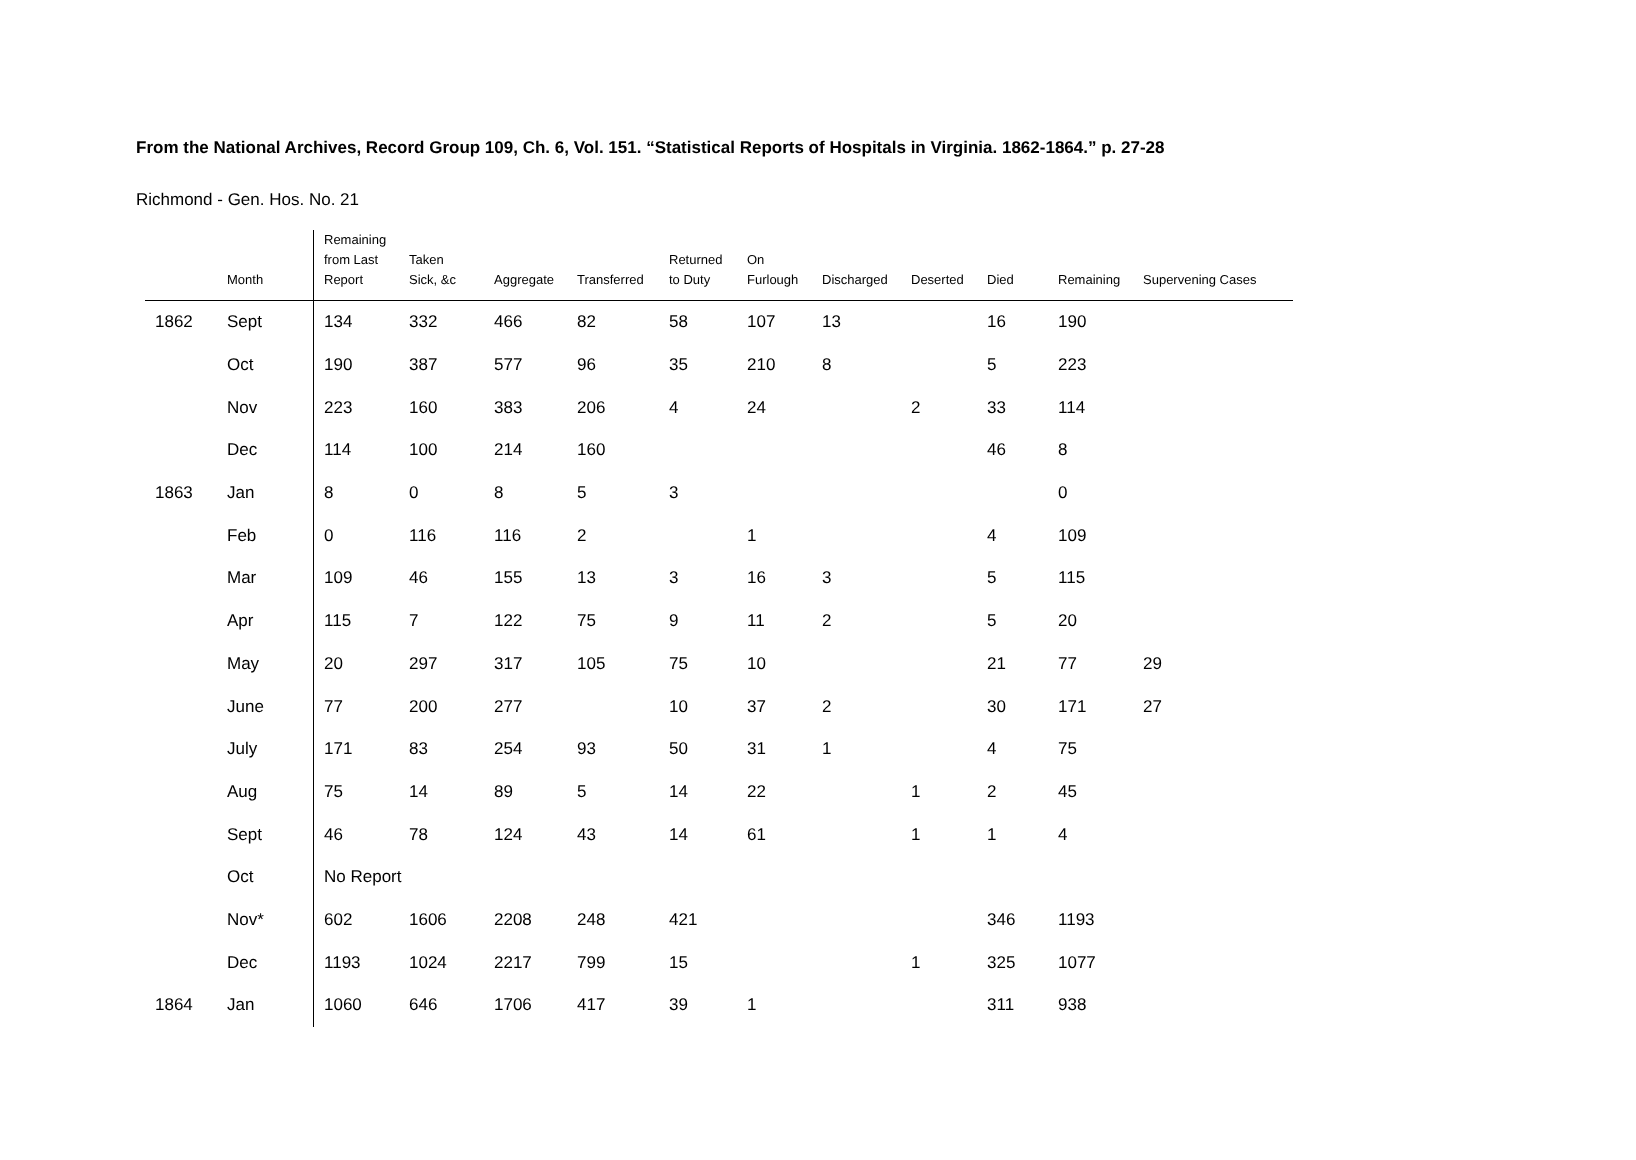From the National Archives, Record Group 109, Ch. 6, Vol. 151. “Statistical Reports of Hospitals in Virginia. 1862-1864.” p. 27-28
Richmond - Gen. Hos. No. 21
| | Month | Remaining from Last Report | Taken Sick, &c | Aggregate | Transferred | Returned to Duty | On Furlough | Discharged | Deserted | Died | Remaining | Supervening Cases |
| --- | --- | --- | --- | --- | --- | --- | --- | --- | --- | --- | --- | --- |
| 1862 | Sept | 134 | 332 | 466 | 82 | 58 | 107 | 13 | | 16 | 190 | |
| | Oct | 190 | 387 | 577 | 96 | 35 | 210 | 8 | | 5 | 223 | |
| | Nov | 223 | 160 | 383 | 206 | 4 | 24 | | 2 | 33 | 114 | |
| | Dec | 114 | 100 | 214 | 160 | | | | | 46 | 8 | |
| 1863 | Jan | 8 | 0 | 8 | 5 | 3 | | | | | 0 | |
| | Feb | 0 | 116 | 116 | 2 | | 1 | | | 4 | 109 | |
| | Mar | 109 | 46 | 155 | 13 | 3 | 16 | 3 | | 5 | 115 | |
| | Apr | 115 | 7 | 122 | 75 | 9 | 11 | 2 | | 5 | 20 | |
| | May | 20 | 297 | 317 | 105 | 75 | 10 | | | 21 | 77 | 29 |
| | June | 77 | 200 | 277 | | 10 | 37 | 2 | | 30 | 171 | 27 |
| | July | 171 | 83 | 254 | 93 | 50 | 31 | 1 | | 4 | 75 | |
| | Aug | 75 | 14 | 89 | 5 | 14 | 22 | | 1 | 2 | 45 | |
| | Sept | 46 | 78 | 124 | 43 | 14 | 61 | | 1 | 1 | 4 | |
| | Oct | No Report | | | | | | | | | | |
| | Nov* | 602 | 1606 | 2208 | 248 | 421 | | | | 346 | 1193 | |
| | Dec | 1193 | 1024 | 2217 | 799 | 15 | | | 1 | 325 | 1077 | |
| 1864 | Jan | 1060 | 646 | 1706 | 417 | 39 | 1 | | | 311 | 938 | |